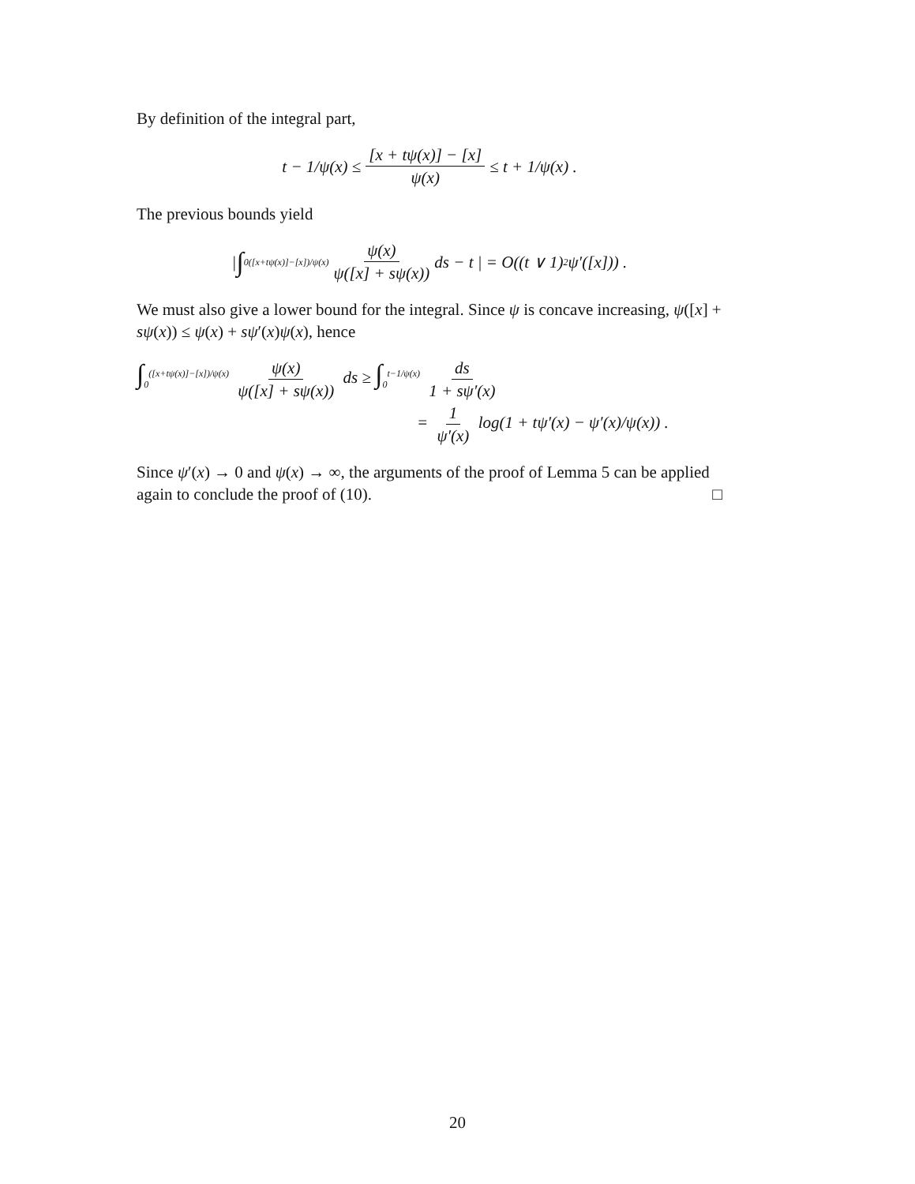By definition of the integral part,
t − 1/ψ(x) ≤ [x + tψ(x)] − [x] ψ(x) ≤ t + 1/ψ(x) .
The previous bounds yield
| ∫<sub>0</sub><sup>([x+tψ(x)]−[x])/ψ(x)</sup> ψ(x) ψ([x] + sψ(x)) ds − t | = O((t ∨ 1)<sup>2</sup>ψ′([x])) .
We must also give a lower bound for the integral. Since ψ is concave increasing, ψ([x] + sψ(x)) ≤ ψ(x) + sψ′(x)ψ(x), hence
∫<sub>0</sub><sup>([x+tψ(x)]−[x])/ψ(x)</sup> ψ(x) ψ([x] + sψ(x)) ds ≥ ∫<sub>0</sub><sup>t−1/ψ(x)</sup> ds 1 + sψ′(x)
= 1 ψ′(x) log(1 + tψ′(x) − ψ′(x)/ψ(x)) .
Since ψ′(x) → 0 and ψ(x) → ∞, the arguments of the proof of Lemma 5 can be applied again to conclude the proof of (10). □
20